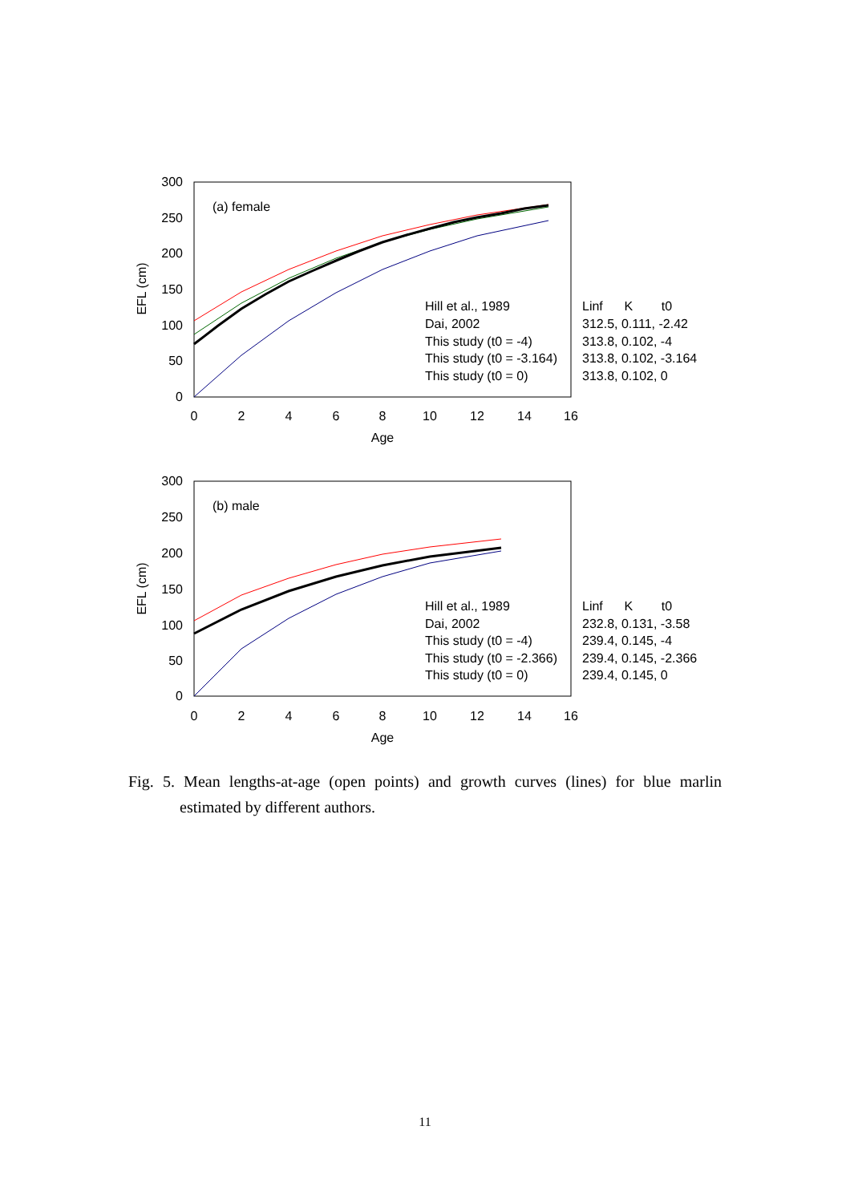300
250
200
150
100
50
0
0
2
4
6
8
10
12
14
16
Age
EFL (cm)
(a) female
Hill et al., 1989
Dai, 2002
This study (t0 = -4)
This study (t0 = -3.164)
This study (t0 = 0)
Linf K t0
312.5, 0.111, -2.42
313.8, 0.102, -4
313.8, 0.102, -3.164
313.8, 0.102, 0
300
250
200
150
100
50
0
0
2
4
6
8
10
12
14
16
Age
EFL (cm)
(b) male
Hill et al., 1989
Dai, 2002
This study (t0 = -4)
This study (t0 = -2.366)
This study (t0 = 0)
Linf K t0
232.8, 0.131, -3.58
239.4, 0.145, -4
239.4, 0.145, -2.366
239.4, 0.145, 0
Fig. 5. Mean lengths-at-age (open points) and growth curves (lines) for blue marlin estimated by different authors.
11